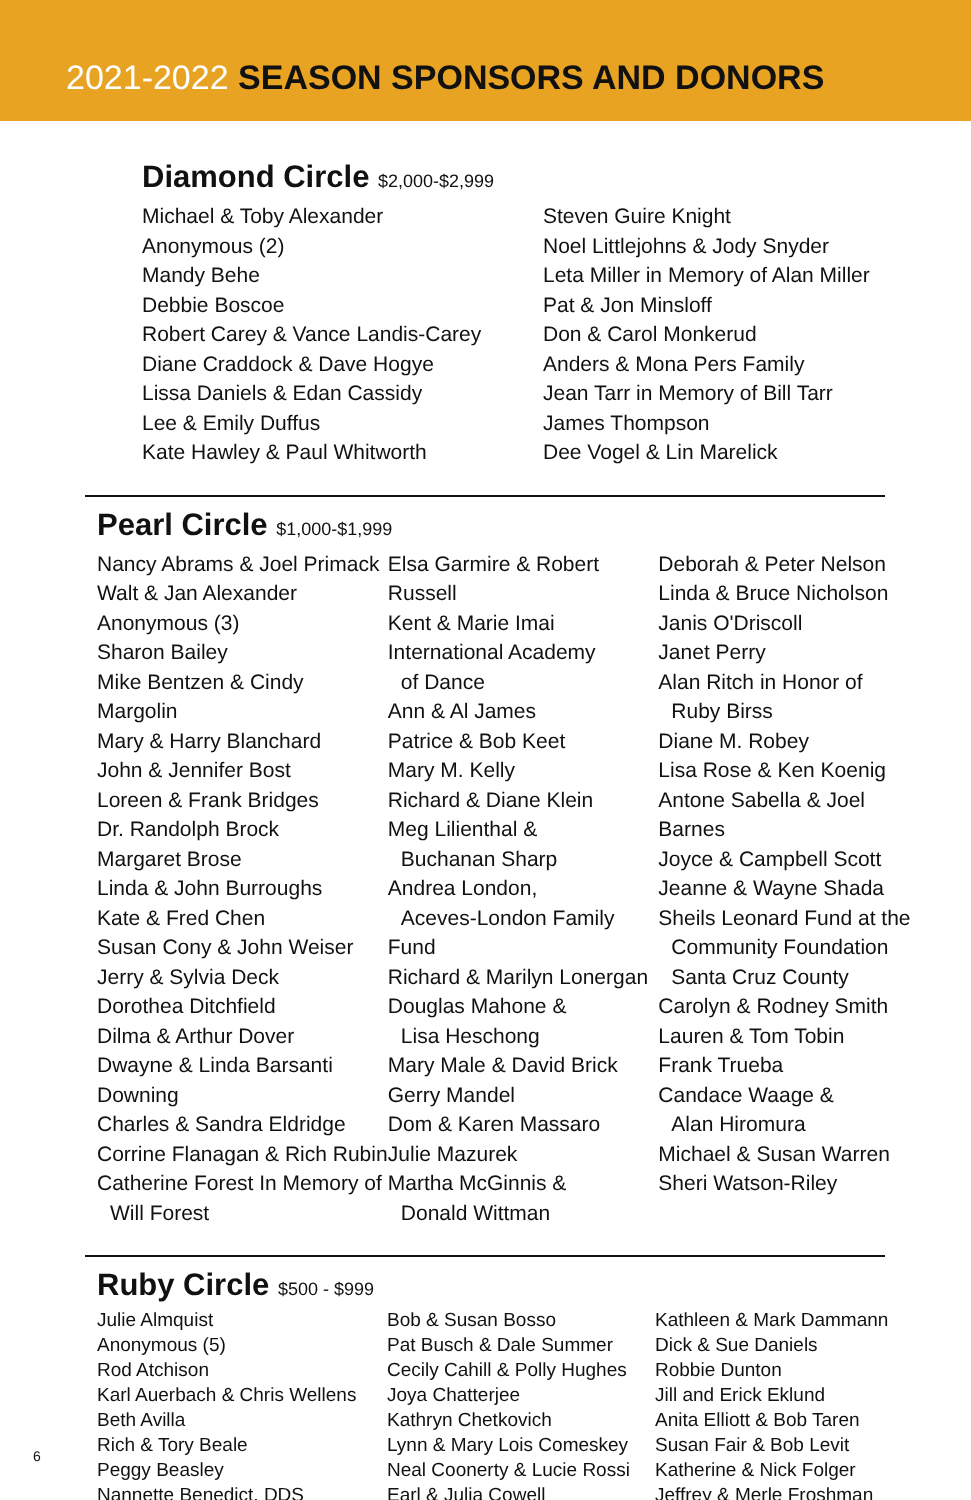2021-2022 SEASON SPONSORS AND DONORS
Diamond Circle $2,000-$2,999
Michael & Toby Alexander
Anonymous (2)
Mandy Behe
Debbie Boscoe
Robert Carey & Vance Landis-Carey
Diane Craddock & Dave Hogye
Lissa Daniels & Edan Cassidy
Lee & Emily Duffus
Kate Hawley & Paul Whitworth
Steven Guire Knight
Noel Littlejohns & Jody Snyder
Leta Miller in Memory of Alan Miller
Pat & Jon Minsloff
Don & Carol Monkerud
Anders & Mona Pers Family
Jean Tarr in Memory of Bill Tarr
James Thompson
Dee Vogel & Lin Marelick
Pearl Circle $1,000-$1,999
Nancy Abrams & Joel Primack
Walt & Jan Alexander
Anonymous (3)
Sharon Bailey
Mike Bentzen & Cindy Margolin
Mary & Harry Blanchard
John & Jennifer Bost
Loreen & Frank Bridges
Dr. Randolph Brock
Margaret Brose
Linda & John Burroughs
Kate & Fred Chen
Susan Cony & John Weiser
Jerry & Sylvia Deck
Dorothea Ditchfield
Dilma & Arthur Dover
Dwayne & Linda Barsanti Downing
Charles & Sandra Eldridge
Corrine Flanagan & Rich Rubin
Catherine Forest In Memory of
Will Forest
Elsa Garmire & Robert Russell
Kent & Marie Imai
International Academy
of Dance
Ann & Al James
Patrice & Bob Keet
Mary M. Kelly
Richard & Diane Klein
Meg Lilienthal &
Buchanan Sharp
Andrea London,
Aceves-London Family Fund
Richard & Marilyn Lonergan
Douglas Mahone &
Lisa Heschong
Mary Male & David Brick
Gerry Mandel
Dom & Karen Massaro
Julie Mazurek
Martha McGinnis &
Donald Wittman
Deborah & Peter Nelson
Linda & Bruce Nicholson
Janis O'Driscoll
Janet Perry
Alan Ritch in Honor of
Ruby Birss
Diane M. Robey
Lisa Rose & Ken Koenig
Antone Sabella & Joel Barnes
Joyce & Campbell Scott
Jeanne & Wayne Shada
Sheils Leonard Fund at the
Community Foundation
Santa Cruz County
Carolyn & Rodney Smith
Lauren & Tom Tobin
Frank Trueba
Candace Waage &
Alan Hiromura
Michael & Susan Warren
Sheri Watson-Riley
Ruby Circle $500 - $999
Julie Almquist
Anonymous (5)
Rod Atchison
Karl Auerbach & Chris Wellens
Beth Avilla
Rich & Tory Beale
Peggy Beasley
Nannette Benedict, DDS
Bob & Susan Bosso
Pat Busch & Dale Summer
Cecily Cahill & Polly Hughes
Joya Chatterjee
Kathryn Chetkovich
Lynn & Mary Lois Comeskey
Neal Coonerty & Lucie Rossi
Earl & Julia Cowell
Kathleen & Mark Dammann
Dick & Sue Daniels
Robbie Dunton
Jill and Erick Eklund
Anita Elliott & Bob Taren
Susan Fair & Bob Levit
Katherine & Nick Folger
Jeffrey & Merle Froshman
6